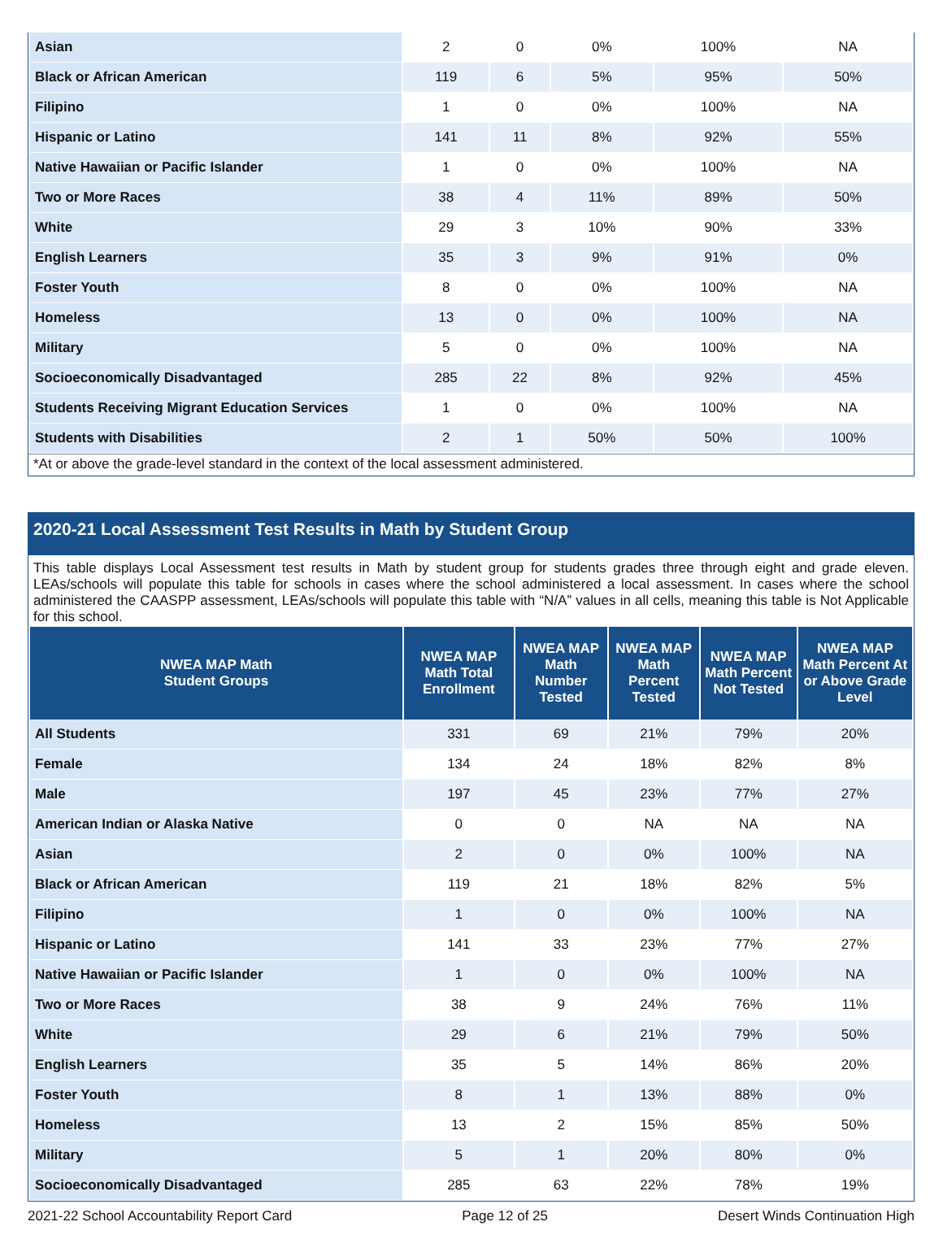| Asian | 2 | 0 | 0% | 100% | NA |
| Black or African American | 119 | 6 | 5% | 95% | 50% |
| Filipino | 1 | 0 | 0% | 100% | NA |
| Hispanic or Latino | 141 | 11 | 8% | 92% | 55% |
| Native Hawaiian or Pacific Islander | 1 | 0 | 0% | 100% | NA |
| Two or More Races | 38 | 4 | 11% | 89% | 50% |
| White | 29 | 3 | 10% | 90% | 33% |
| English Learners | 35 | 3 | 9% | 91% | 0% |
| Foster Youth | 8 | 0 | 0% | 100% | NA |
| Homeless | 13 | 0 | 0% | 100% | NA |
| Military | 5 | 0 | 0% | 100% | NA |
| Socioeconomically Disadvantaged | 285 | 22 | 8% | 92% | 45% |
| Students Receiving Migrant Education Services | 1 | 0 | 0% | 100% | NA |
| Students with Disabilities | 2 | 1 | 50% | 50% | 100% |
*At or above the grade-level standard in the context of the local assessment administered.
2020-21 Local Assessment Test Results in Math by Student Group
This table displays Local Assessment test results in Math by student group for students grades three through eight and grade eleven. LEAs/schools will populate this table for schools in cases where the school administered a local assessment. In cases where the school administered the CAASPP assessment, LEAs/schools will populate this table with “N/A” values in all cells, meaning this table is Not Applicable for this school.
| NWEA MAP Math Student Groups | NWEA MAP Math Total Enrollment | NWEA MAP Math Number Tested | NWEA MAP Math Percent Tested | NWEA MAP Math Percent Not Tested | NWEA MAP Math Percent At or Above Grade Level |
| --- | --- | --- | --- | --- | --- |
| All Students | 331 | 69 | 21% | 79% | 20% |
| Female | 134 | 24 | 18% | 82% | 8% |
| Male | 197 | 45 | 23% | 77% | 27% |
| American Indian or Alaska Native | 0 | 0 | NA | NA | NA |
| Asian | 2 | 0 | 0% | 100% | NA |
| Black or African American | 119 | 21 | 18% | 82% | 5% |
| Filipino | 1 | 0 | 0% | 100% | NA |
| Hispanic or Latino | 141 | 33 | 23% | 77% | 27% |
| Native Hawaiian or Pacific Islander | 1 | 0 | 0% | 100% | NA |
| Two or More Races | 38 | 9 | 24% | 76% | 11% |
| White | 29 | 6 | 21% | 79% | 50% |
| English Learners | 35 | 5 | 14% | 86% | 20% |
| Foster Youth | 8 | 1 | 13% | 88% | 0% |
| Homeless | 13 | 2 | 15% | 85% | 50% |
| Military | 5 | 1 | 20% | 80% | 0% |
| Socioeconomically Disadvantaged | 285 | 63 | 22% | 78% | 19% |
2021-22 School Accountability Report Card Page 12 of 25 Desert Winds Continuation High